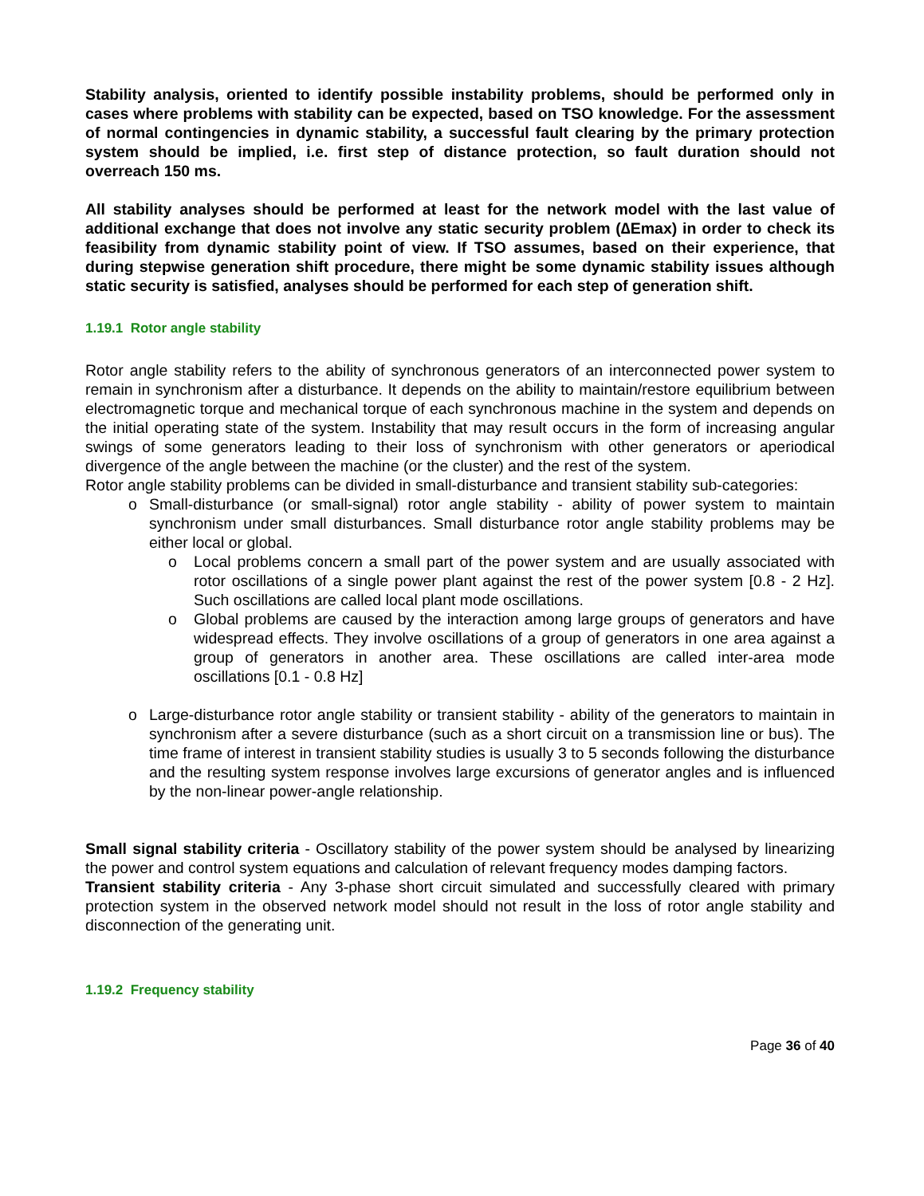Stability analysis, oriented to identify possible instability problems, should be performed only in cases where problems with stability can be expected, based on TSO knowledge. For the assessment of normal contingencies in dynamic stability, a successful fault clearing by the primary protection system should be implied, i.e. first step of distance protection, so fault duration should not overreach 150 ms.
All stability analyses should be performed at least for the network model with the last value of additional exchange that does not involve any static security problem (∆Emax) in order to check its feasibility from dynamic stability point of view. If TSO assumes, based on their experience, that during stepwise generation shift procedure, there might be some dynamic stability issues although static security is satisfied, analyses should be performed for each step of generation shift.
1.19.1 Rotor angle stability
Rotor angle stability refers to the ability of synchronous generators of an interconnected power system to remain in synchronism after a disturbance. It depends on the ability to maintain/restore equilibrium between electromagnetic torque and mechanical torque of each synchronous machine in the system and depends on the initial operating state of the system. Instability that may result occurs in the form of increasing angular swings of some generators leading to their loss of synchronism with other generators or aperiodical divergence of the angle between the machine (or the cluster) and the rest of the system.
Rotor angle stability problems can be divided in small-disturbance and transient stability sub-categories:
o Small-disturbance (or small-signal) rotor angle stability - ability of power system to maintain synchronism under small disturbances. Small disturbance rotor angle stability problems may be either local or global.
o Local problems concern a small part of the power system and are usually associated with rotor oscillations of a single power plant against the rest of the power system [0.8 - 2 Hz]. Such oscillations are called local plant mode oscillations.
o Global problems are caused by the interaction among large groups of generators and have widespread effects. They involve oscillations of a group of generators in one area against a group of generators in another area. These oscillations are called inter-area mode oscillations [0.1 - 0.8 Hz]
o Large-disturbance rotor angle stability or transient stability - ability of the generators to maintain in synchronism after a severe disturbance (such as a short circuit on a transmission line or bus). The time frame of interest in transient stability studies is usually 3 to 5 seconds following the disturbance and the resulting system response involves large excursions of generator angles and is influenced by the non-linear power-angle relationship.
Small signal stability criteria - Oscillatory stability of the power system should be analysed by linearizing the power and control system equations and calculation of relevant frequency modes damping factors.
Transient stability criteria - Any 3-phase short circuit simulated and successfully cleared with primary protection system in the observed network model should not result in the loss of rotor angle stability and disconnection of the generating unit.
1.19.2 Frequency stability
Page 36 of 40